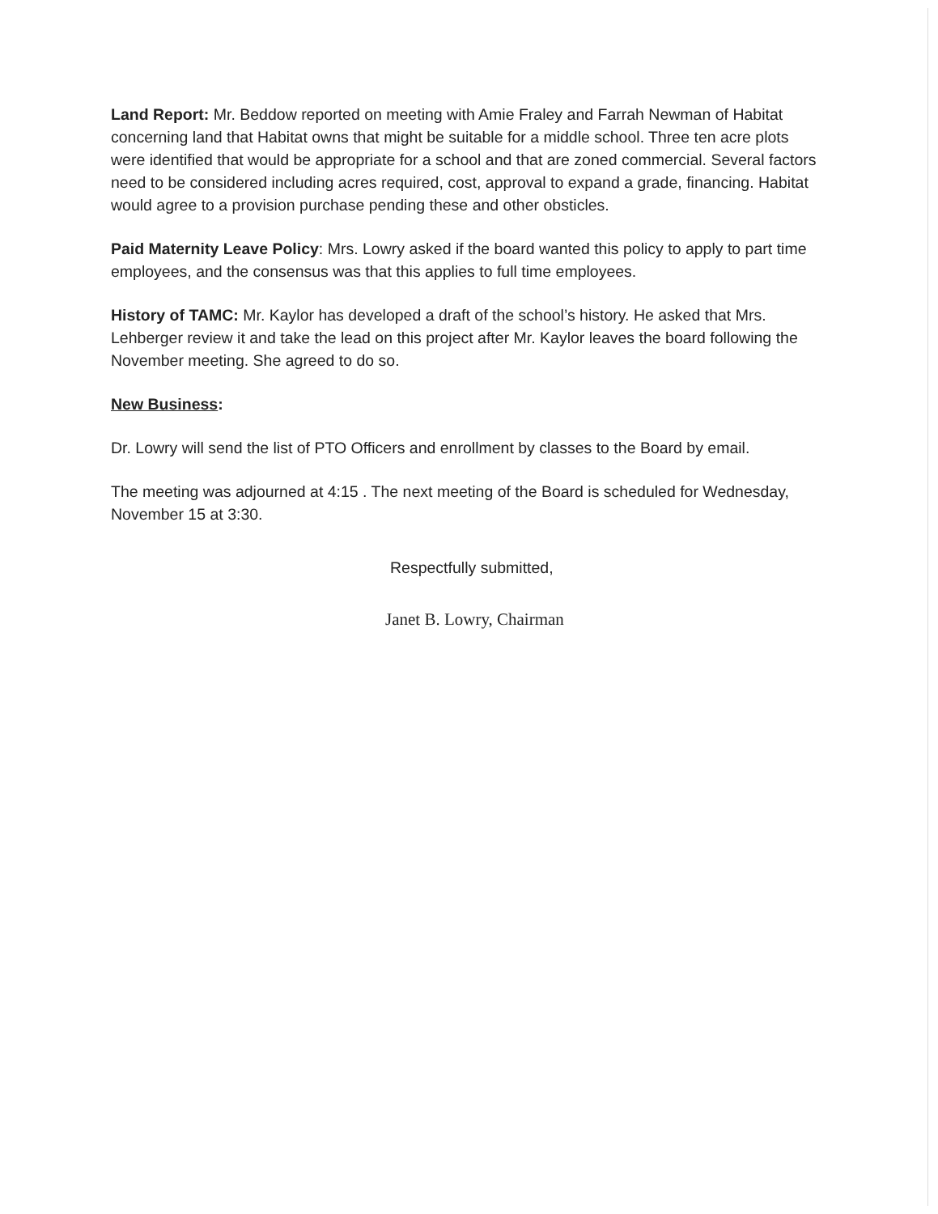Land Report: Mr. Beddow reported on meeting with Amie Fraley and Farrah Newman of Habitat concerning land that Habitat owns that might be suitable for a middle school. Three ten acre plots were identified that would be appropriate for a school and that are zoned commercial. Several factors need to be considered including acres required, cost, approval to expand a grade, financing. Habitat would agree to a provision purchase pending these and other obsticles.
Paid Maternity Leave Policy: Mrs. Lowry asked if the board wanted this policy to apply to part time employees, and the consensus was that this applies to full time employees.
History of TAMC: Mr. Kaylor has developed a draft of the school’s history. He asked that Mrs. Lehberger review it and take the lead on this project after Mr. Kaylor leaves the board following the November meeting. She agreed to do so.
New Business:
Dr. Lowry will send the list of PTO Officers and enrollment by classes to the Board by email.
The meeting was adjourned at 4:15 . The next meeting of the Board is scheduled for Wednesday, November 15 at 3:30.
Respectfully submitted,
Janet B. Lowry, Chairman